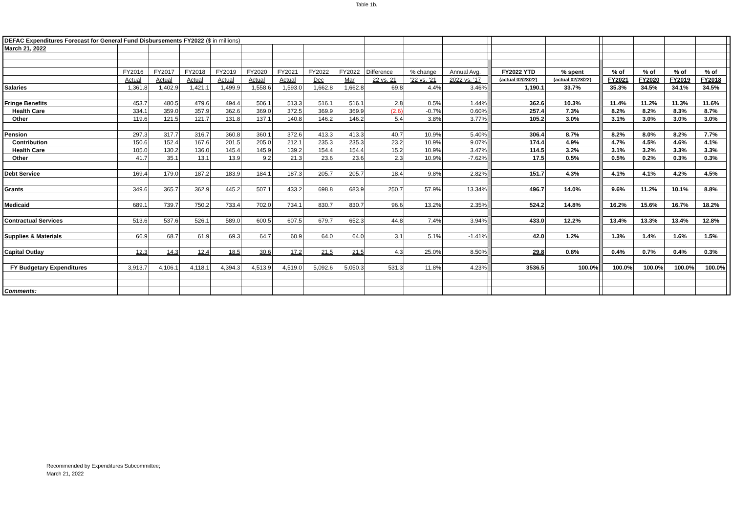Table 1b.
| DEFAC Expenditures Forecast for General Fund Disbursements FY2022 ($ in millions) | | | | | | | | | | | | | | | | | | | | |
| March 21, 2022 | | | | | | | | | | | | | | | | | | | | |
| | FY2016 | FY2017 | FY2018 | FY2019 | FY2020 | FY2021 | FY2022 | FY2022 | Difference | % change | Annual Avg. | | FY2022 YTD | % spent | | % of | % of | % of | % of | |
| | Actual | Actual | Actual | Actual | Actual | Actual | Dec | Mar | 22 vs. 21 | '22 vs. '21 | 2022 vs. '17 | | (actual 02/28/22) | (actual 02/28/22) | | FY2021 | FY2020 | FY2019 | FY2018 | |
| Salaries | 1,361.8 | 1,402.9 | 1,421.1 | 1,499.9 | 1,558.6 | 1,593.0 | 1,662.8 | 1,662.8 | 69.8 | 4.4% | 3.46% | | 1,190.1 | 33.7% | | 35.3% | 34.5% | 34.1% | 34.5% | |
| Fringe Benefits | 453.7 | 480.5 | 479.6 | 494.4 | 506.1 | 513.3 | 516.1 | 516.1 | 2.8 | 0.5% | 1.44% | | 362.6 | 10.3% | | 11.4% | 11.2% | 11.3% | 11.6% | |
| Health Care | 334.1 | 359.0 | 357.9 | 362.6 | 369.0 | 372.5 | 369.9 | 369.9 | (2.6) | -0.7% | 0.60% | | 257.4 | 7.3% | | 8.2% | 8.2% | 8.3% | 8.7% | |
| Other | 119.6 | 121.5 | 121.7 | 131.8 | 137.1 | 140.8 | 146.2 | 146.2 | 5.4 | 3.8% | 3.77% | | 105.2 | 3.0% | | 3.1% | 3.0% | 3.0% | 3.0% | |
| Pension | 297.3 | 317.7 | 316.7 | 360.8 | 360.1 | 372.6 | 413.3 | 413.3 | 40.7 | 10.9% | 5.40% | | 306.4 | 8.7% | | 8.2% | 8.0% | 8.2% | 7.7% | |
| Contribution | 150.6 | 152.4 | 167.6 | 201.5 | 205.0 | 212.1 | 235.3 | 235.3 | 23.2 | 10.9% | 9.07% | | 174.4 | 4.9% | | 4.7% | 4.5% | 4.6% | 4.1% | |
| Health Care | 105.0 | 130.2 | 136.0 | 145.4 | 145.9 | 139.2 | 154.4 | 154.4 | 15.2 | 10.9% | 3.47% | | 114.5 | 3.2% | | 3.1% | 3.2% | 3.3% | 3.3% | |
| Other | 41.7 | 35.1 | 13.1 | 13.9 | 9.2 | 21.3 | 23.6 | 23.6 | 2.3 | 10.9% | -7.62% | | 17.5 | 0.5% | | 0.5% | 0.2% | 0.3% | 0.3% | |
| Debt Service | 169.4 | 179.0 | 187.2 | 183.9 | 184.1 | 187.3 | 205.7 | 205.7 | 18.4 | 9.8% | 2.82% | | 151.7 | 4.3% | | 4.1% | 4.1% | 4.2% | 4.5% | |
| Grants | 349.6 | 365.7 | 362.9 | 445.2 | 507.1 | 433.2 | 698.8 | 683.9 | 250.7 | 57.9% | 13.34% | | 496.7 | 14.0% | | 9.6% | 11.2% | 10.1% | 8.8% | |
| Medicaid | 689.1 | 739.7 | 750.2 | 733.4 | 702.0 | 734.1 | 830.7 | 830.7 | 96.6 | 13.2% | 2.35% | | 524.2 | 14.8% | | 16.2% | 15.6% | 16.7% | 18.2% | |
| Contractual Services | 513.6 | 537.6 | 526.1 | 589.0 | 600.5 | 607.5 | 679.7 | 652.3 | 44.8 | 7.4% | 3.94% | | 433.0 | 12.2% | | 13.4% | 13.3% | 13.4% | 12.8% | |
| Supplies & Materials | 66.9 | 68.7 | 61.9 | 69.3 | 64.7 | 60.9 | 64.0 | 64.0 | 3.1 | 5.1% | -1.41% | | 42.0 | 1.2% | | 1.3% | 1.4% | 1.6% | 1.5% | |
| Capital Outlay | 12.3 | 14.3 | 12.4 | 18.5 | 30.6 | 17.2 | 21.5 | 21.5 | 4.3 | 25.0% | 8.50% | | 29.8 | 0.8% | | 0.4% | 0.7% | 0.4% | 0.3% | |
| FY Budgetary Expenditures | 3,913.7 | 4,106.1 | 4,118.1 | 4,394.3 | 4,513.9 | 4,519.0 | 5,092.6 | 5,050.3 | 531.3 | 11.8% | 4.23% | | 3536.5 | 100.0% | | 100.0% | 100.0% | 100.0% | 100.0% | |
| Comments: | | | | | | | | | | | | | | | | | | | | |
Recommended by Expenditures Subcommittee;
March 21, 2022